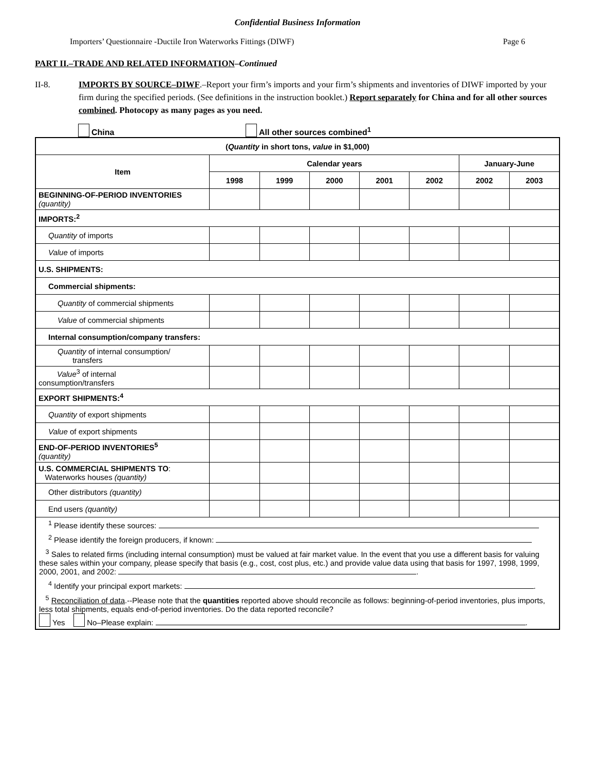Confidential Business Information
Importers’ Questionnaire -Ductile Iron Waterworks Fittings (DIWF) Page 6
PART II.–TRADE AND RELATED INFORMATION–Continued
II-8. IMPORTS BY SOURCE–DIWF.–Report your firm’s imports and your firm’s shipments and inventories of DIWF imported by your firm during the specified periods. (See definitions in the instruction booklet.) Report separately for China and for all other sources combined. Photocopy as many pages as you need.
China All other sources combined<sup>1</sup>
| ( Quantity in short tons, value in $1,000) | | | | | | | |
| --- | --- | --- | --- | --- | --- | --- | --- |
| Item | Calendar years | | | | | January-June | |
| | 1998 | 1999 | 2000 | 2001 | 2002 | 2002 | 2003 |
| BEGINNING-OF-PERIOD INVENTORIES (quantity) | | | | | | | |
| IMPORTS:<sup>2</sup> | | | | | | | |
| Quantity of imports | | | | | | | |
| Value of imports | | | | | | | |
| U.S. SHIPMENTS: | | | | | | | |
| Commercial shipments: | | | | | | | |
| Quantity of commercial shipments | | | | | | | |
| Value of commercial shipments | | | | | | | |
| Internal consumption/company transfers: | | | | | | | |
| Quantity of internal consumption/ transfers | | | | | | | |
| Value<sup>3</sup> of internal consumption/transfers | | | | | | | |
| EXPORT SHIPMENTS:<sup>4</sup> | | | | | | | |
| Quantity of export shipments | | | | | | | |
| Value of export shipments | | | | | | | |
| END-OF-PERIOD INVENTORIES<sup>5</sup> (quantity) | | | | | | | |
| U.S. COMMERCIAL SHIPMENTS TO : Waterworks houses (quantity) | | | | | | | |
| Other distributors (quantity) | | | | | | | |
| End users (quantity) | | | | | | | |
| <sup>1</sup> Please identify these sources: | | | | | | | |
| <sup>2</sup> Please identify the foreign producers, if known: | | | | | | | |
| <sup>3</sup> Sales to related firms (including internal consumption) must be valued at fair market value. In the event that you use a different basis for valuing these sales within your company, please specify that basis (e.g., cost, cost plus, etc.) and provide value data using that basis for 1997, 1998, 1999, 2000, 2001, and 2002: . | | | | | | | |
| <sup>4</sup> Identify your principal export markets: . | | | | | | | |
| <sup>5</sup> Reconciliation of data .--Please note that the quantities reported above should reconcile as follows: beginning-of-period inventories, plus imports, less total shipments, equals end-of-period inventories. Do the data reported reconcile? Yes No–Please explain: . | | | | | | | |